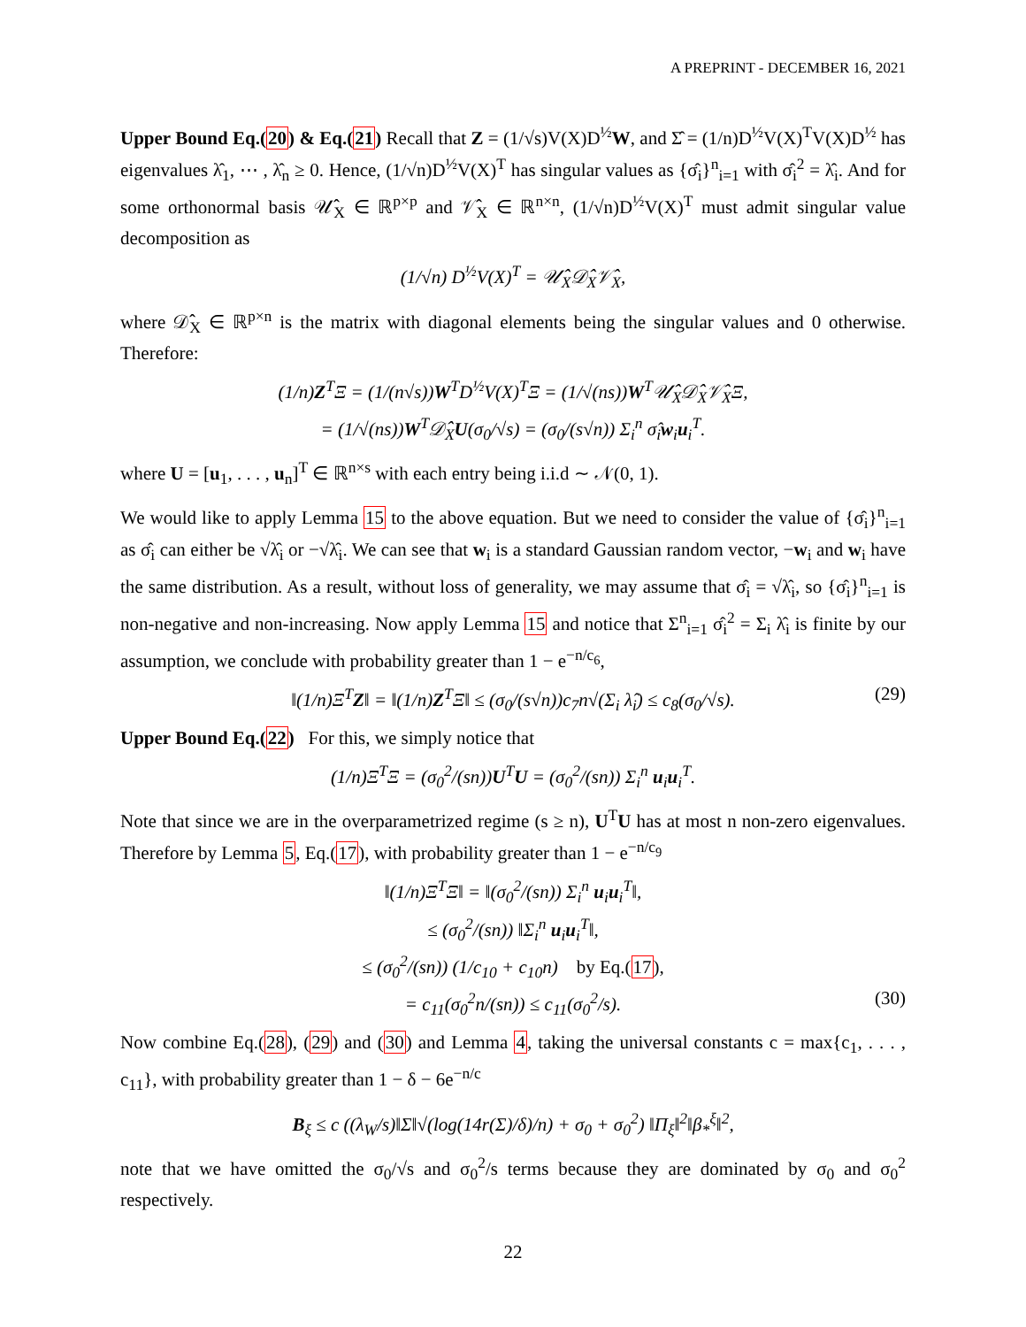A PREPRINT - DECEMBER 16, 2021
Upper Bound Eq.(20) & Eq.(21) Recall that Z = (1/√s)V(X)D<sup>½</sup>W, and Σ̂ = (1/n)D<sup>½</sup>V(X)<sup>T</sup>V(X)D<sup>½</sup> has eigenvalues λ̂<sub>1</sub>, ⋯ , λ̂<sub>n</sub> ≥ 0. Hence, (1/√n)D<sup>½</sup>V(X)<sup>T</sup> has singular values as {σ̂<sub>i</sub>}<sup>n</sup><sub>i=1</sub> with σ̂<sub>i</sub><sup>2</sup> = λ̂<sub>i</sub>. And for some orthonormal basis 𝒰̂<sub>X</sub> ∈ ℝ<sup>p×p</sup> and 𝒱̂<sub>X</sub> ∈ ℝ<sup>n×n</sup>, (1/√n)D<sup>½</sup>V(X)<sup>T</sup> must admit singular value decomposition as
(1/√n) D<sup>½</sup>V(X)<sup>T</sup> = 𝒰̂<sub>X</sub>𝒟̂<sub>X</sub>𝒱̂<sub>X</sub>,
where 𝒟̂<sub>X</sub> ∈ ℝ<sup>p×n</sup> is the matrix with diagonal elements being the singular values and 0 otherwise. Therefore:
(1/n)Z<sup>T</sup>Ξ = (1/(n√s))W<sup>T</sup>D<sup>½</sup>V(X)<sup>T</sup>Ξ = (1/√(ns))W<sup>T</sup>𝒰̂<sub>X</sub>𝒟̂<sub>X</sub>𝒱̂<sub>X</sub>Ξ,
= (1/√(ns))W<sup>T</sup>𝒟̂<sub>X</sub>U(σ<sub>0</sub>/√s) = (σ<sub>0</sub>/(s√n)) Σ<sub>i</sub><sup>n</sup> σ̂<sub>i</sub>w<sub>i</sub>u<sub>i</sub><sup>T</sup>.
where U = [u<sub>1</sub>, . . . , u<sub>n</sub>]<sup>T</sup> ∈ ℝ<sup>n×s</sup> with each entry being i.i.d ∼ 𝒩(0, 1).
We would like to apply Lemma 15 to the above equation. But we need to consider the value of {σ̂<sub>i</sub>}<sup>n</sup><sub>i=1</sub> as σ̂<sub>i</sub> can either be √λ̂<sub>i</sub> or −√λ̂<sub>i</sub>. We can see that w<sub>i</sub> is a standard Gaussian random vector, −w<sub>i</sub> and w<sub>i</sub> have the same distribution. As a result, without loss of generality, we may assume that σ̂<sub>i</sub> = √λ̂<sub>i</sub>, so {σ̂<sub>i</sub>}<sup>n</sup><sub>i=1</sub> is non-negative and non-increasing. Now apply Lemma 15 and notice that Σ<sup>n</sup><sub>i=1</sub> σ̂<sub>i</sub><sup>2</sup> = Σ<sub>i</sub> λ̂<sub>i</sub> is finite by our assumption, we conclude with probability greater than 1 − e<sup>−n/c<sub>6</sub></sup>,
‖(1/n)Ξ<sup>T</sup>Z‖ = ‖(1/n)Z<sup>T</sup>Ξ‖ ≤ (σ<sub>0</sub>/(s√n))c<sub>7</sub>n√(Σ<sub>i</sub> λ̂<sub>i</sub>) ≤ c<sub>8</sub>(σ<sub>0</sub>/√s). (29)
Upper Bound Eq.(22) For this, we simply notice that
(1/n)Ξ<sup>T</sup>Ξ = (σ<sub>0</sub><sup>2</sup>/(sn))U<sup>T</sup>U = (σ<sub>0</sub><sup>2</sup>/(sn)) Σ<sub>i</sub><sup>n</sup> u<sub>i</sub>u<sub>i</sub><sup>T</sup>.
Note that since we are in the overparametrized regime (s ≥ n), U<sup>T</sup>U has at most n non-zero eigenvalues. Therefore by Lemma 5, Eq.(17), with probability greater than 1 − e<sup>−n/c<sub>9</sub></sup>
‖(1/n)Ξ<sup>T</sup>Ξ‖ = ‖(σ<sub>0</sub><sup>2</sup>/(sn)) Σ<sub>i</sub><sup>n</sup> u<sub>i</sub>u<sub>i</sub><sup>T</sup>‖,
≤ (σ<sub>0</sub><sup>2</sup>/(sn)) ‖Σ<sub>i</sub><sup>n</sup> u<sub>i</sub>u<sub>i</sub><sup>T</sup>‖,
≤ (σ<sub>0</sub><sup>2</sup>/(sn)) (1/c<sub>10</sub> + c<sub>10</sub>n) by Eq.(17),
= c<sub>11</sub>(σ<sub>0</sub><sup>2</sup>n/(sn)) ≤ c<sub>11</sub>(σ<sub>0</sub><sup>2</sup>/s). (30)
Now combine Eq.(28), (29) and (30) and Lemma 4, taking the universal constants c = max{c<sub>1</sub>, . . . , c<sub>11</sub>}, with probability greater than 1 − δ − 6e<sup>−n/c</sup>
B<sub>ξ</sub> ≤ c ((λ<sub>W</sub>/s)‖Σ‖√(log(14r(Σ)/δ)/n) + σ<sub>0</sub> + σ<sub>0</sub><sup>2</sup>) ‖Π<sub>ξ</sub>‖<sup>2</sup>‖β<sub>*</sub><sup>ξ</sup>‖<sup>2</sup>,
note that we have omitted the σ<sub>0</sub>/√s and σ<sub>0</sub><sup>2</sup>/s terms because they are dominated by σ<sub>0</sub> and σ<sub>0</sub><sup>2</sup> respectively.
22